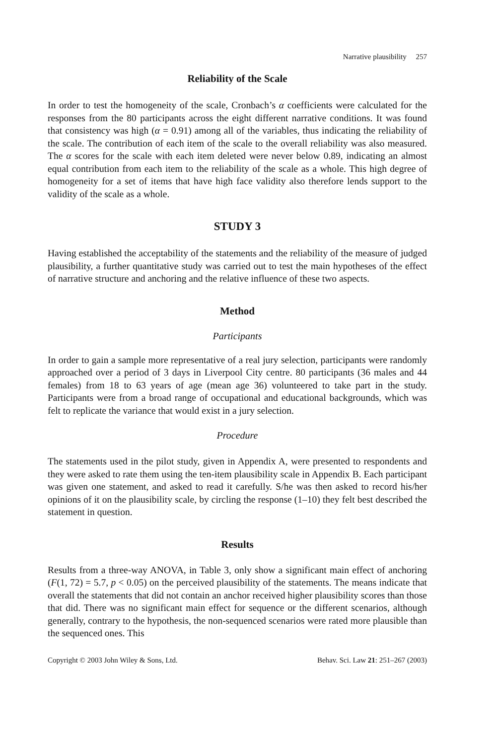Narrative plausibility 257
Reliability of the Scale
In order to test the homogeneity of the scale, Cronbach’s α coefficients were calculated for the responses from the 80 participants across the eight different narrative conditions. It was found that consistency was high (α = 0.91) among all of the variables, thus indicating the reliability of the scale. The contribution of each item of the scale to the overall reliability was also measured. The α scores for the scale with each item deleted were never below 0.89, indicating an almost equal contribution from each item to the reliability of the scale as a whole. This high degree of homogeneity for a set of items that have high face validity also therefore lends support to the validity of the scale as a whole.
STUDY 3
Having established the acceptability of the statements and the reliability of the measure of judged plausibility, a further quantitative study was carried out to test the main hypotheses of the effect of narrative structure and anchoring and the relative influence of these two aspects.
Method
Participants
In order to gain a sample more representative of a real jury selection, participants were randomly approached over a period of 3 days in Liverpool City centre. 80 participants (36 males and 44 females) from 18 to 63 years of age (mean age 36) volunteered to take part in the study. Participants were from a broad range of occupational and educational backgrounds, which was felt to replicate the variance that would exist in a jury selection.
Procedure
The statements used in the pilot study, given in Appendix A, were presented to respondents and they were asked to rate them using the ten-item plausibility scale in Appendix B. Each participant was given one statement, and asked to read it carefully. S/he was then asked to record his/her opinions of it on the plausibility scale, by circling the response (1–10) they felt best described the statement in question.
Results
Results from a three-way ANOVA, in Table 3, only show a significant main effect of anchoring (F(1, 72) = 5.7, p < 0.05) on the perceived plausibility of the statements. The means indicate that overall the statements that did not contain an anchor received higher plausibility scores than those that did. There was no significant main effect for sequence or the different scenarios, although generally, contrary to the hypothesis, the non-sequenced scenarios were rated more plausible than the sequenced ones. This
Copyright © 2003 John Wiley & Sons, Ltd. Behav. Sci. Law 21: 251–267 (2003)